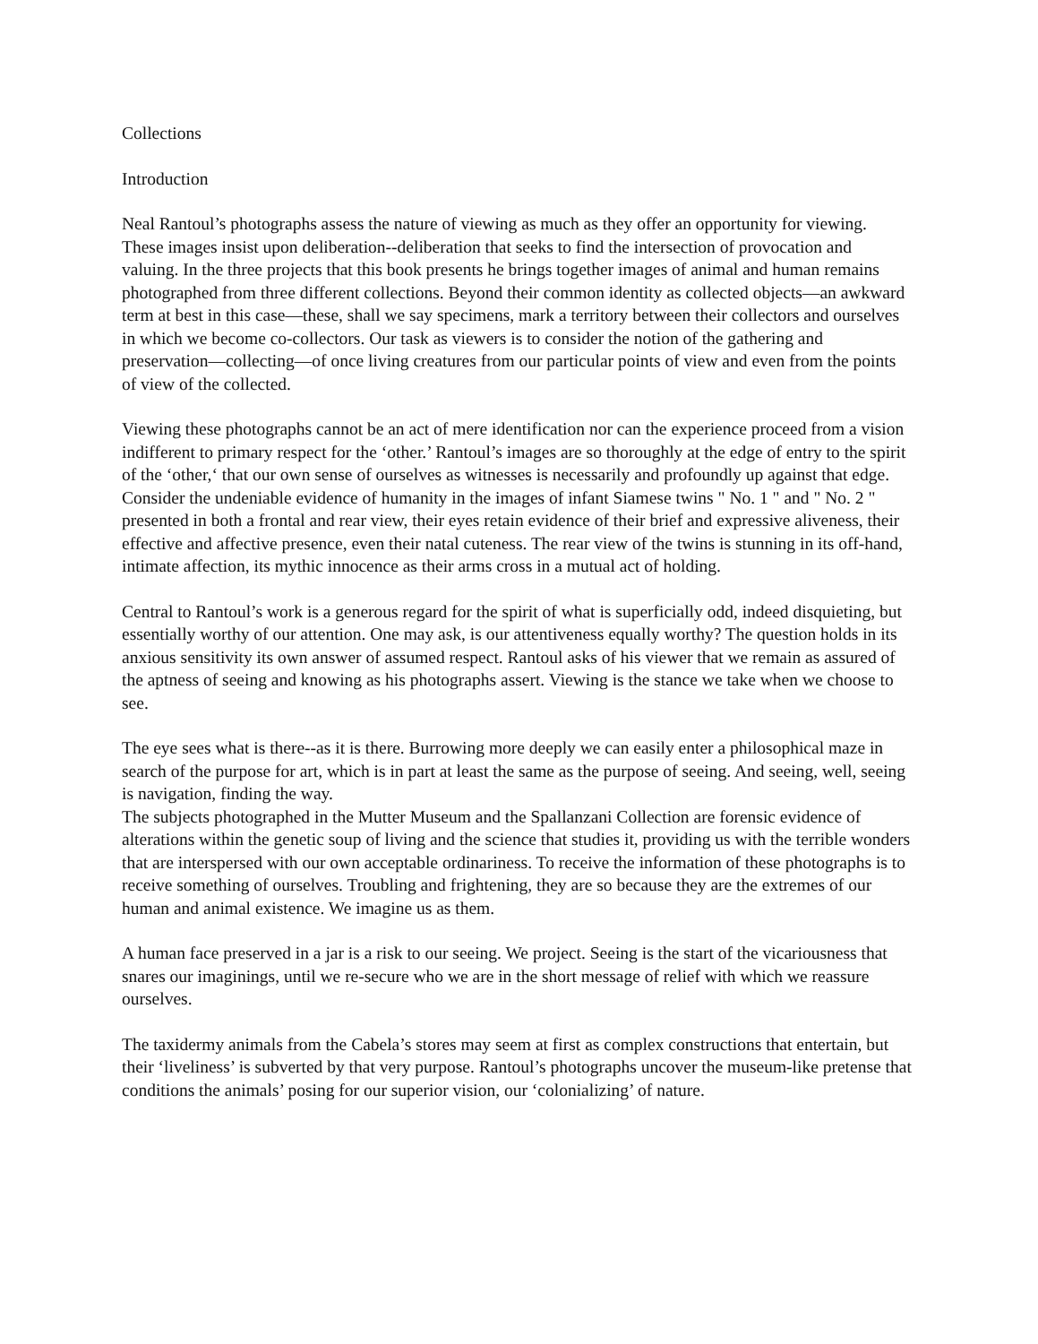Collections
Introduction
Neal Rantoul’s photographs assess the nature of viewing as much as they offer an opportunity for viewing. These images insist upon deliberation--deliberation that seeks to find the intersection of provocation and valuing. In the three projects that this book presents he brings together images of animal and human remains photographed from three different collections. Beyond their common identity as collected objects—an awkward term at best in this case—these, shall we say specimens, mark a territory between their collectors and ourselves in which we become co-collectors. Our task as viewers is to consider the notion of the gathering and preservation—collecting—of once living creatures from our particular points of view and even from the points of view of the collected.
Viewing these photographs cannot be an act of mere identification nor can the experience proceed from a vision indifferent to primary respect for the ‘other.’ Rantoul’s images are so thoroughly at the edge of entry to the spirit of the ‘other,‘ that our own sense of ourselves as witnesses is necessarily and profoundly up against that edge.
Consider the undeniable evidence of humanity in the images of infant Siamese twins " No. 1 " and " No. 2 " presented in both a frontal and rear view, their eyes retain evidence of their brief and expressive aliveness, their effective and affective presence, even their natal cuteness. The rear view of the twins is stunning in its off-hand, intimate affection, its mythic innocence as their arms cross in a mutual act of holding.
Central to Rantoul’s work is a generous regard for the spirit of what is superficially odd, indeed disquieting, but essentially worthy of our attention. One may ask, is our attentiveness equally worthy? The question holds in its anxious sensitivity its own answer of assumed respect. Rantoul asks of his viewer that we remain as assured of the aptness of seeing and knowing as his photographs assert. Viewing is the stance we take when we choose to see.
The eye sees what is there--as it is there. Burrowing more deeply we can easily enter a philosophical maze in search of the purpose for art, which is in part at least the same as the purpose of seeing. And seeing, well, seeing is navigation, finding the way.
The subjects photographed in the Mutter Museum and the Spallanzani Collection are forensic evidence of alterations within the genetic soup of living and the science that studies it, providing us with the terrible wonders that are interspersed with our own acceptable ordinariness. To receive the information of these photographs is to receive something of ourselves. Troubling and frightening, they are so because they are the extremes of our human and animal existence. We imagine us as them.
A human face preserved in a jar is a risk to our seeing. We project. Seeing is the start of the vicariousness that snares our imaginings, until we re-secure who we are in the short message of relief with which we reassure ourselves.
The taxidermy animals from the Cabela’s stores may seem at first as complex constructions that entertain, but their ‘liveliness’ is subverted by that very purpose. Rantoul’s photographs uncover the museum-like pretense that conditions the animals’ posing for our superior vision, our ‘colonializing’ of nature.